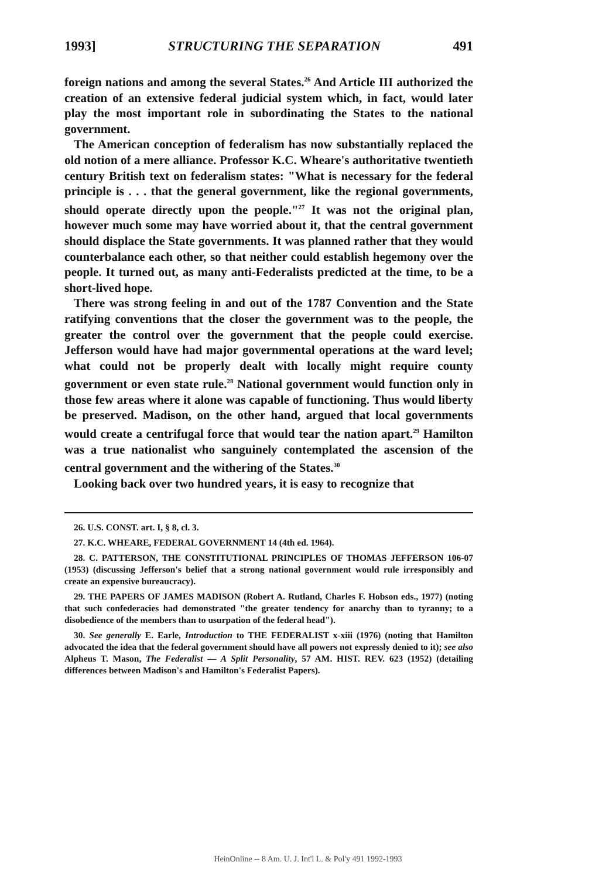1993] STRUCTURING THE SEPARATION 491
foreign nations and among the several States.<sup>26</sup> And Article III authorized the creation of an extensive federal judicial system which, in fact, would later play the most important role in subordinating the States to the national government.
The American conception of federalism has now substantially replaced the old notion of a mere alliance. Professor K.C. Wheare's authoritative twentieth century British text on federalism states: "What is necessary for the federal principle is . . . that the general government, like the regional governments, should operate directly upon the people."<sup>27</sup> It was not the original plan, however much some may have worried about it, that the central government should displace the State governments. It was planned rather that they would counterbalance each other, so that neither could establish hegemony over the people. It turned out, as many anti-Federalists predicted at the time, to be a short-lived hope.
There was strong feeling in and out of the 1787 Convention and the State ratifying conventions that the closer the government was to the people, the greater the control over the government that the people could exercise. Jefferson would have had major governmental operations at the ward level; what could not be properly dealt with locally might require county government or even state rule.<sup>28</sup> National government would function only in those few areas where it alone was capable of functioning. Thus would liberty be preserved. Madison, on the other hand, argued that local governments would create a centrifugal force that would tear the nation apart.<sup>29</sup> Hamilton was a true nationalist who sanguinely contemplated the ascension of the central government and the withering of the States.<sup>30</sup>
Looking back over two hundred years, it is easy to recognize that
26. U.S. CONST. art. I, § 8, cl. 3.
27. K.C. WHEARE, FEDERAL GOVERNMENT 14 (4th ed. 1964).
28. C. PATTERSON, THE CONSTITUTIONAL PRINCIPLES OF THOMAS JEFFERSON 106-07 (1953) (discussing Jefferson's belief that a strong national government would rule irresponsibly and create an expensive bureaucracy).
29. THE PAPERS OF JAMES MADISON (Robert A. Rutland, Charles F. Hobson eds., 1977) (noting that such confederacies had demonstrated "the greater tendency for anarchy than to tyranny; to a disobedience of the members than to usurpation of the federal head").
30. See generally E. Earle, Introduction to THE FEDERALIST x-xiii (1976) (noting that Hamilton advocated the idea that the federal government should have all powers not expressly denied to it); see also Alpheus T. Mason, The Federalist — A Split Personality, 57 AM. HIST. REV. 623 (1952) (detailing differences between Madison's and Hamilton's Federalist Papers).
HeinOnline -- 8 Am. U. J. Int'l L. & Pol'y 491 1992-1993